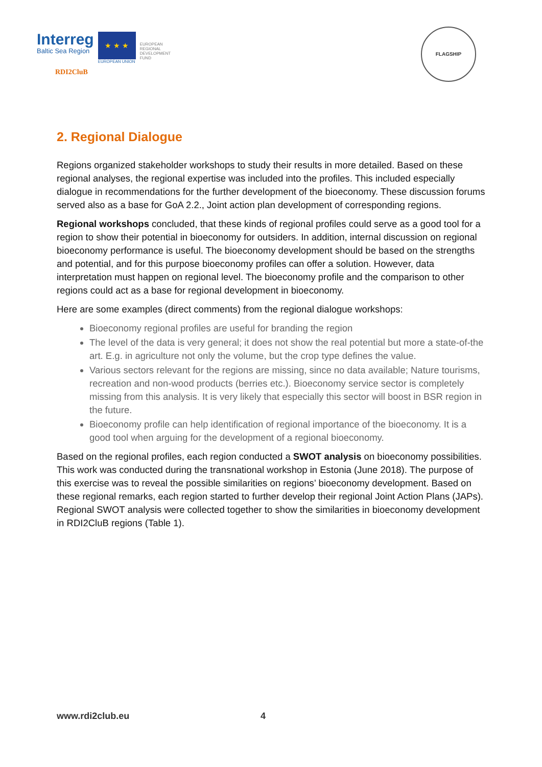Interreg
Baltic Sea Region
★ ★ ★
EUROPEAN UNION
EUROPEAN
REGIONAL
DEVELOPMENT
FUND
RDI2CluB
FLAGSHIP
2. Regional Dialogue
Regions organized stakeholder workshops to study their results in more detailed. Based on these regional analyses, the regional expertise was included into the profiles. This included especially dialogue in recommendations for the further development of the bioeconomy. These discussion forums served also as a base for GoA 2.2., Joint action plan development of corresponding regions.
Regional workshops concluded, that these kinds of regional profiles could serve as a good tool for a region to show their potential in bioeconomy for outsiders. In addition, internal discussion on regional bioeconomy performance is useful. The bioeconomy development should be based on the strengths and potential, and for this purpose bioeconomy profiles can offer a solution. However, data interpretation must happen on regional level. The bioeconomy profile and the comparison to other regions could act as a base for regional development in bioeconomy.
Here are some examples (direct comments) from the regional dialogue workshops:
Bioeconomy regional profiles are useful for branding the region
The level of the data is very general; it does not show the real potential but more a state-of-the art. E.g. in agriculture not only the volume, but the crop type defines the value.
Various sectors relevant for the regions are missing, since no data available; Nature tourisms, recreation and non-wood products (berries etc.). Bioeconomy service sector is completely missing from this analysis. It is very likely that especially this sector will boost in BSR region in the future.
Bioeconomy profile can help identification of regional importance of the bioeconomy. It is a good tool when arguing for the development of a regional bioeconomy.
Based on the regional profiles, each region conducted a SWOT analysis on bioeconomy possibilities. This work was conducted during the transnational workshop in Estonia (June 2018). The purpose of this exercise was to reveal the possible similarities on regions’ bioeconomy development. Based on these regional remarks, each region started to further develop their regional Joint Action Plans (JAPs). Regional SWOT analysis were collected together to show the similarities in bioeconomy development in RDI2CluB regions (Table 1).
www.rdi2club.eu 4